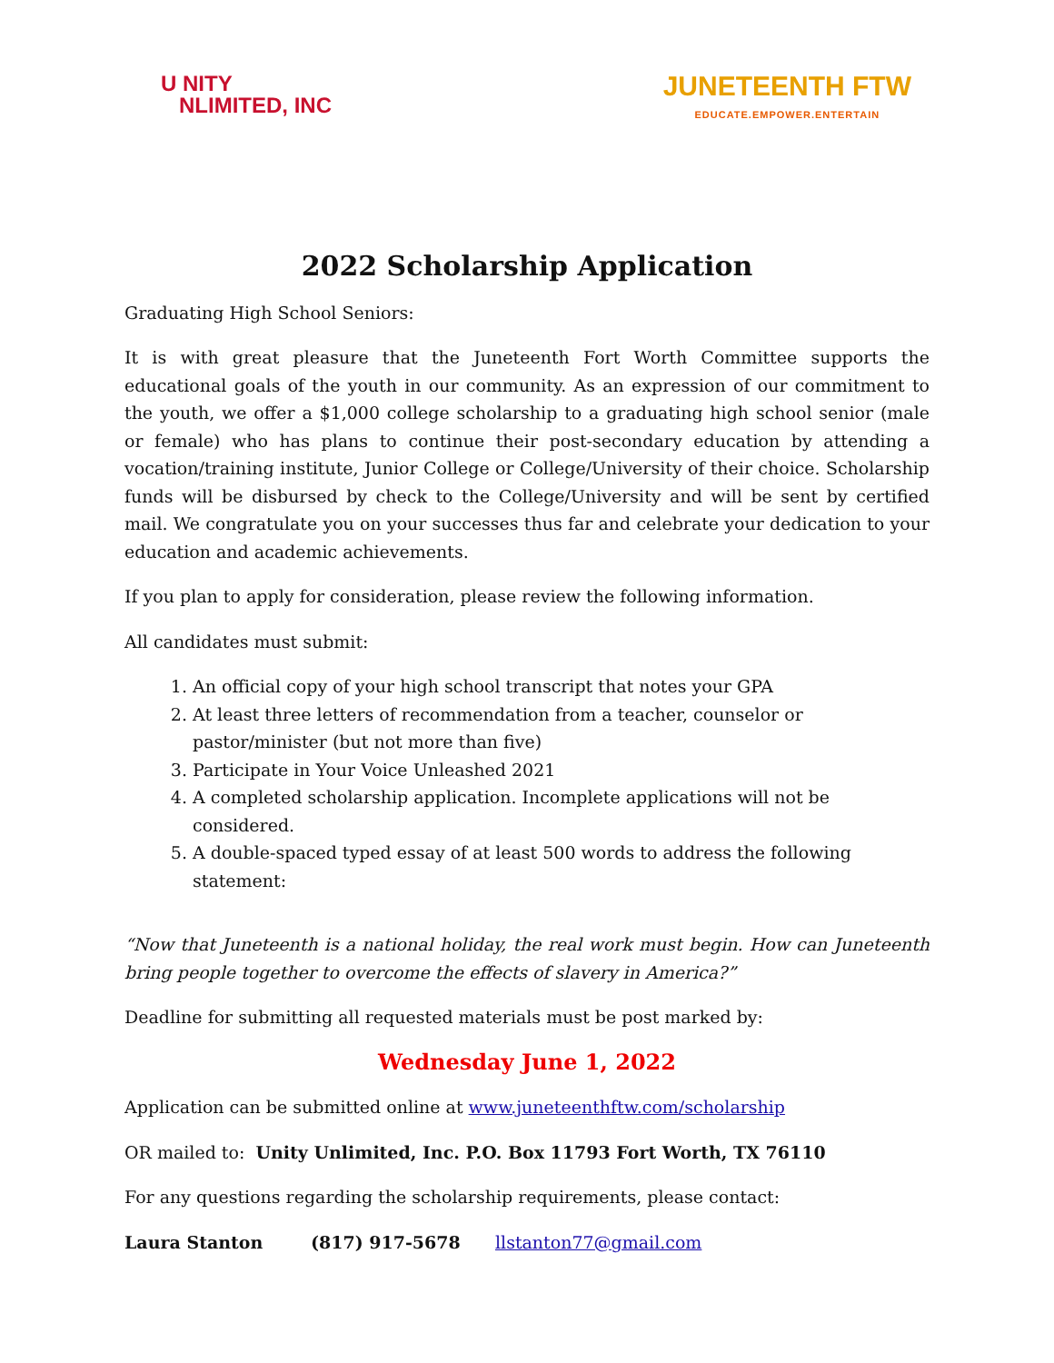U NITY
NLIMITED, INC
JUNETEENTH FTW
EDUCATE.EMPOWER.ENTERTAIN
2022 Scholarship Application
Graduating High School Seniors:
It is with great pleasure that the Juneteenth Fort Worth Committee supports the educational goals of the youth in our community. As an expression of our commitment to the youth, we offer a $1,000 college scholarship to a graduating high school senior (male or female) who has plans to continue their post-secondary education by attending a vocation/training institute, Junior College or College/University of their choice. Scholarship funds will be disbursed by check to the College/University and will be sent by certified mail. We congratulate you on your successes thus far and celebrate your dedication to your education and academic achievements.
If you plan to apply for consideration, please review the following information.
All candidates must submit:
1. An official copy of your high school transcript that notes your GPA
2. At least three letters of recommendation from a teacher, counselor or pastor/minister (but not more than five)
3. Participate in Your Voice Unleashed 2021
4. A completed scholarship application. Incomplete applications will not be considered.
5. A double-spaced typed essay of at least 500 words to address the following statement:
“Now that Juneteenth is a national holiday, the real work must begin. How can Juneteenth bring people together to overcome the effects of slavery in America?”
Deadline for submitting all requested materials must be post marked by:
Wednesday June 1, 2022
Application can be submitted online at www.juneteenthftw.com/scholarship
OR mailed to: Unity Unlimited, Inc. P.O. Box 11793 Fort Worth, TX 76110
For any questions regarding the scholarship requirements, please contact:
Laura Stanton (817) 917-5678 llstanton77@gmail.com